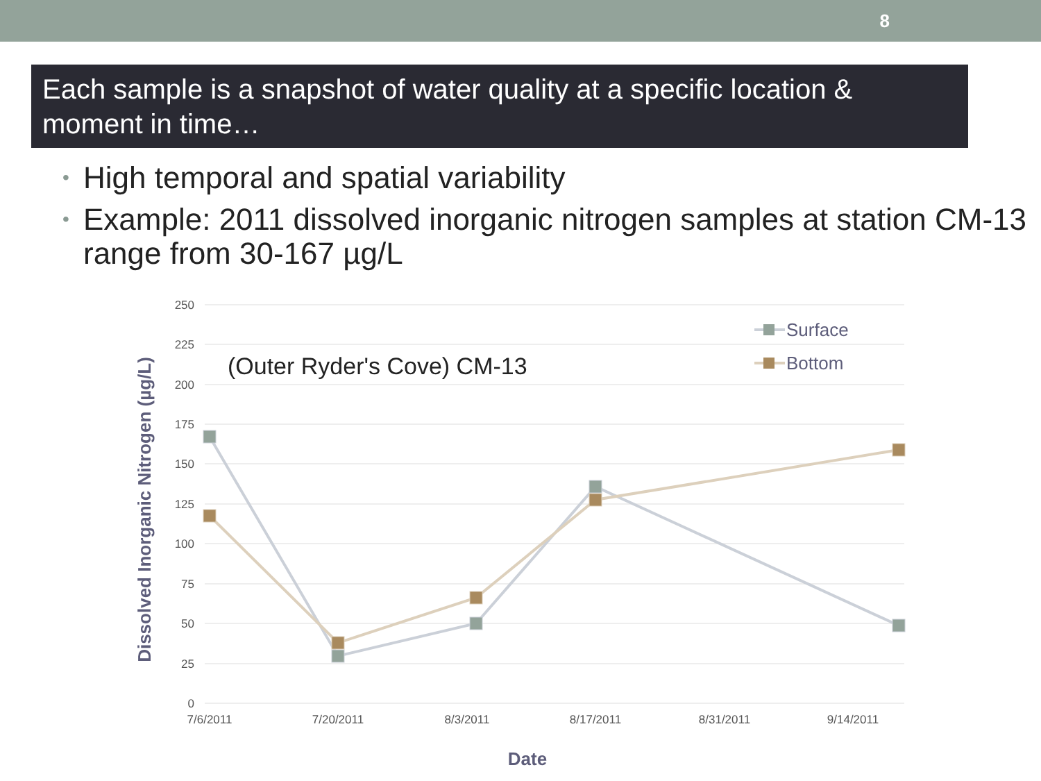8
Each sample is a snapshot of water quality at a specific location & moment in time…
• High temporal and spatial variability
• Example: 2011 dissolved inorganic nitrogen samples at station CM-13 range from 30-167 µg/L
250
225
200
175
150
125
100
75
50
25
0
7/6/2011
7/20/2011
8/3/2011
8/17/2011
8/31/2011
9/14/2011
(Outer Ryder's Cove) CM-13
Surface
Bottom
Dissolved Inorganic Nitrogen (µg/L)
Date